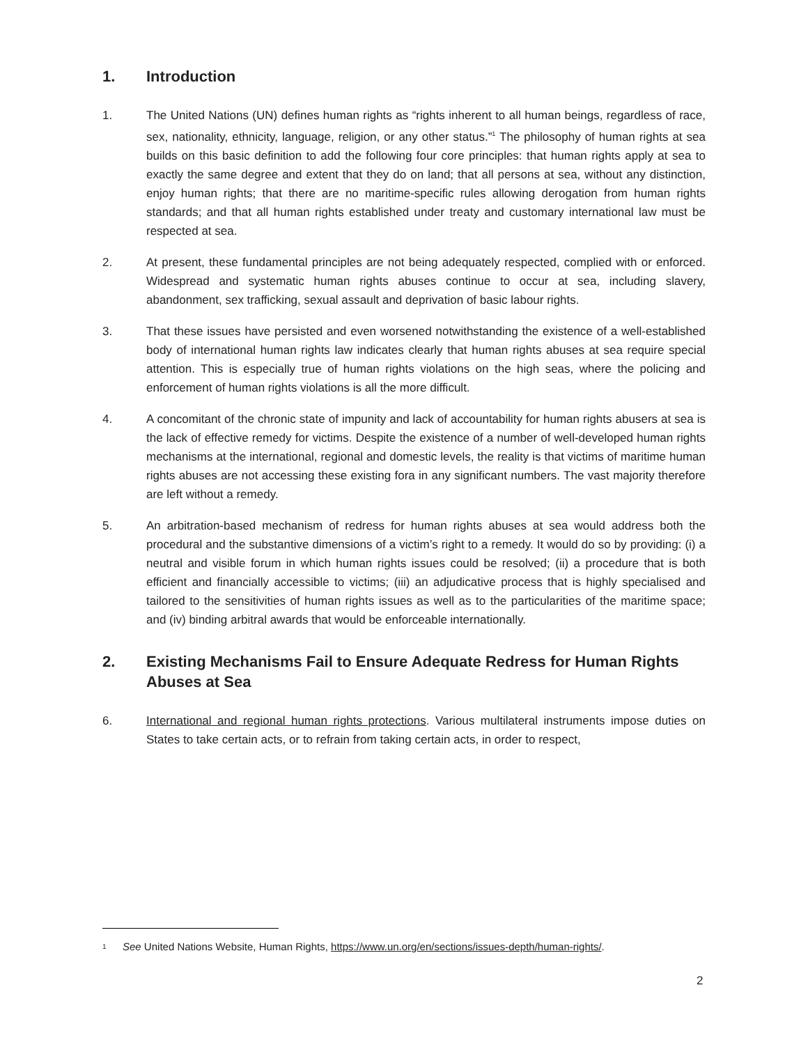1. Introduction
1. The United Nations (UN) defines human rights as “rights inherent to all human beings, regardless of race, sex, nationality, ethnicity, language, religion, or any other status.”<sup>1</sup> The philosophy of human rights at sea builds on this basic definition to add the following four core principles: that human rights apply at sea to exactly the same degree and extent that they do on land; that all persons at sea, without any distinction, enjoy human rights; that there are no maritime-specific rules allowing derogation from human rights standards; and that all human rights established under treaty and customary international law must be respected at sea.
2. At present, these fundamental principles are not being adequately respected, complied with or enforced. Widespread and systematic human rights abuses continue to occur at sea, including slavery, abandonment, sex trafficking, sexual assault and deprivation of basic labour rights.
3. That these issues have persisted and even worsened notwithstanding the existence of a well-established body of international human rights law indicates clearly that human rights abuses at sea require special attention. This is especially true of human rights violations on the high seas, where the policing and enforcement of human rights violations is all the more difficult.
4. A concomitant of the chronic state of impunity and lack of accountability for human rights abusers at sea is the lack of effective remedy for victims. Despite the existence of a number of well-developed human rights mechanisms at the international, regional and domestic levels, the reality is that victims of maritime human rights abuses are not accessing these existing fora in any significant numbers. The vast majority therefore are left without a remedy.
5. An arbitration-based mechanism of redress for human rights abuses at sea would address both the procedural and the substantive dimensions of a victim’s right to a remedy. It would do so by providing: (i) a neutral and visible forum in which human rights issues could be resolved; (ii) a procedure that is both efficient and financially accessible to victims; (iii) an adjudicative process that is highly specialised and tailored to the sensitivities of human rights issues as well as to the particularities of the maritime space; and (iv) binding arbitral awards that would be enforceable internationally.
2. Existing Mechanisms Fail to Ensure Adequate Redress for Human Rights Abuses at Sea
6. International and regional human rights protections. Various multilateral instruments impose duties on States to take certain acts, or to refrain from taking certain acts, in order to respect,
1 See United Nations Website, Human Rights, https://www.un.org/en/sections/issues-depth/human-rights/.
2